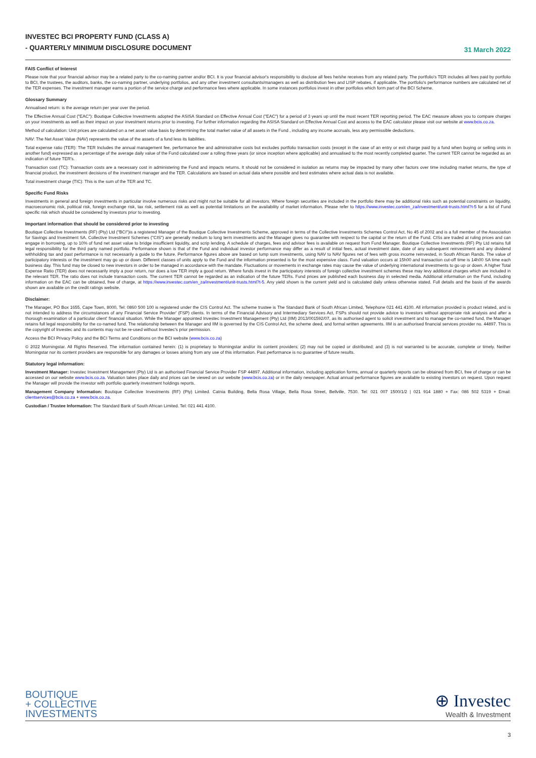INVESTEC BCI PROPERTY FUND (CLASS A)
- QUARTERLY MINIMUM DISCLOSURE DOCUMENT
31 March 2022
FAIS Conflict of Interest
Please note that your financial advisor may be a related party to the co-naming partner and/or BCI. It is your financial advisor's responsibility to disclose all fees he/she receives from any related party. The portfolio's TER includes all fees paid by portfolio to BCI, the trustees, the auditors, banks, the co-naming partner, underlying portfolios, and any other investment consultants/managers as well as distribution fees and LISP rebates, if applicable. The portfolio's performance numbers are calculated net of the TER expenses. The investment manager earns a portion of the service charge and performance fees where applicable. In some instances portfolios invest in other portfolios which form part of the BCI Scheme.
Glossary Summary
Annualised return: is the average return per year over the period.
The Effective Annual Cost ("EAC"): Boutique Collective Investments adopted the ASISA Standard on Effective Annual Cost ("EAC") for a period of 3 years up until the most recent TER reporting period. The EAC measure allows you to compare charges on your investments as well as their impact on your investment returns prior to investing. For further information regarding the ASISA Standard on Effective Annual Cost and access to the EAC calculator please visit our website at www.bcis.co.za.
Method of calculation: Unit prices are calculated on a net asset value basis by determining the total market value of all assets in the Fund , including any income accruals, less any permissible deductions.
NAV: The Net Asset Value (NAV) represents the value of the assets of a fund less its liabilities.
Total expense ratio (TER): The TER Includes the annual management fee, performance fee and administrative costs but excludes portfolio transaction costs (except in the case of an entry or exit charge paid by a fund when buying or selling units in another fund) expressed as a percentage of the average daily value of the Fund calculated over a rolling three years (or since inception where applicable) and annualised to the most recently completed quarter. The current TER cannot be regarded as an indication of future TER's.
Transaction cost (TC): Transaction costs are a necessary cost in administering the Fund and impacts returns. It should not be considered in isolation as returns may be impacted by many other factors over time including market returns, the type of financial product, the investment decisions of the investment manager and the TER. Calculations are based on actual data where possible and best estimates where actual data is not available.
Total investment charge (TIC): This is the sum of the TER and TC.
Specific Fund Risks
Investments in general and foreign investments in particular involve numerous risks and might not be suitable for all investors. Where foreign securities are included in the portfolio there may be additional risks such as potential constraints on liquidity, macroeconomic risk, political risk, foreign exchange risk, tax risk, settlement risk as well as potential limitations on the availability of market information. Please refer to https://www.investec.com/en_za/investment/unit-trusts.html?t-5 for a list of Fund specific risk which should be considered by investors prior to investing.
Important information that should be considered prior to investing
Boutique Collective Investments (RF) (Pty) Ltd ("BCI")is a registered Manager of the Boutique Collective Investments Scheme, approved in terms of the Collective Investments Schemes Control Act, No 45 of 2002 and is a full member of the Association for Savings and Investment SA. Collective Investment Schemes ("CIS") are generally medium to long term investments and the Manager gives no guarantee with respect to the capital or the return of the Fund. CISs are traded at ruling prices and can engage in borrowing, up to 10% of fund net asset value to bridge insufficient liquidity, and scrip lending. A schedule of charges, fees and advisor fees is available on request from Fund Manager. Boutique Collective Investments (RF) Pty Ltd retains full legal responsibility for the third party named portfolio. Performance shown is that of the Fund and individual investor performance may differ as a result of initial fees, actual investment date, date of any subsequent reinvestment and any dividend withholding tax and past performance is not necessarily a guide to the future. Performance figures above are based on lump sum investments, using NAV to NAV figures net of fees with gross income reinvested, in South African Rands. The value of participatory interests or the investment may go up or down. Different classes of units apply to the Fund and the information presented is for the most expensive class. Fund valuation occurs at 15h00 and transaction cut-off time is 14h00 SA time each business day. This fund may be closed to new investors in order to be managed in accordance with the mandate. Fluctuations or movements in exchange rates may cause the value of underlying international investments to go up or down. A higher Total Expense Ratio (TER) does not necessarily imply a poor return, nor does a low TER imply a good return. Where funds invest in the participatory interests of foreign collective investment schemes these may levy additional charges which are included in the relevant TER. The ratio does not include transaction costs. The current TER cannot be regarded as an indication of the future TERs. Fund prices are published each business day in selected media. Additional information on the Fund, including information on the EAC can be obtained, free of charge, at https://www.investec.com/en_za/investment/unit-trusts.html?t-5. Any yield shown is the current yield and is calculated daily unless otherwise stated. Full details and the basis of the awards shown are available on the credit ratings website.
Disclaimer:
The Manager, PO Box 1655, Cape Town, 8000, Tel: 0860 500 100 is registered under the CIS Control Act. The scheme trustee is The Standard Bank of South African Limited, Telephone 021 441 4100. All information provided is product related, and is not intended to address the circumstances of any Financial Service Provider' (FSP) clients. In terms of the Financial Advisory and Intermediary Services Act, FSPs should not provide advice to investors without appropriate risk analysis and after a thorough examination of a particular client' financial situation. While the Manager appointed Investec Investment Management (Pty) Ltd (IIM) 2013/001592/07, as its authorised agent to solicit investment and to manage the co-named fund, the Manager retains full legal responsibility for the co-named fund. The relationship between the Manager and IIM is governed by the CIS Control Act, the scheme deed, and formal written agreements. IIM is an authorised financial services provider no. 44897. This is the copyright of Investec and its contents may not be re-used without Investec's prior permission.
Access the BCI Privacy Policy and the BCI Terms and Conditions on the BCI website (www.bcis.co.za)
© 2022 Morningstar. All Rights Reserved. The information contained herein: (1) is proprietary to Morningstar and/or its content providers; (2) may not be copied or distributed; and (3) is not warranted to be accurate, complete or timely. Neither Morningstar nor its content providers are responsible for any damages or losses arising from any use of this information. Past performance is no guarantee of future results.
Statutory legal information:
Investment Manager: Investec Investment Management (Pty) Ltd is an authorised Financial Service Provider FSP 44897. Additional information, including application forms, annual or quarterly reports can be obtained from BCI, free of charge or can be accessed on our website www.bcis.co.za. Valuation takes place daily and prices can be viewed on our website (www.bcis.co.za) or in the daily newspaper. Actual annual performance figures are available to existing investors on request. Upon request the Manager will provide the investor with portfolio quarterly investment holdings reports.
Management Company Information: Boutique Collective Investments (RF) (Pty) Limited. Catnia Building, Bella Rosa Village, Bella Rosa Street, Bellville, 7530. Tel: 021 007 1500/1/2 | 021 914 1880 + Fax: 086 502 5319 + Email: clientservices@bcis.co.za + www.bcis.co.za.
Custodian / Trustee Information: The Standard Bank of South African Limited. Tel: 021 441 4100.
BOUTIQUE
+ COLLECTIVE
INVESTMENTS
⊕ Investec
Wealth & Investment
3